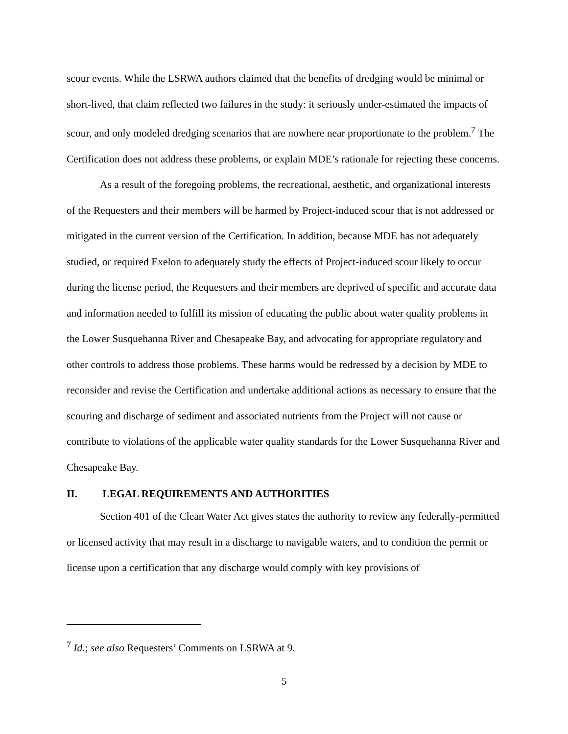scour events. While the LSRWA authors claimed that the benefits of dredging would be minimal or short-lived, that claim reflected two failures in the study: it seriously under-estimated the impacts of scour, and only modeled dredging scenarios that are nowhere near proportionate to the problem.<sup>7</sup> The Certification does not address these problems, or explain MDE’s rationale for rejecting these concerns.
As a result of the foregoing problems, the recreational, aesthetic, and organizational interests of the Requesters and their members will be harmed by Project-induced scour that is not addressed or mitigated in the current version of the Certification. In addition, because MDE has not adequately studied, or required Exelon to adequately study the effects of Project-induced scour likely to occur during the license period, the Requesters and their members are deprived of specific and accurate data and information needed to fulfill its mission of educating the public about water quality problems in the Lower Susquehanna River and Chesapeake Bay, and advocating for appropriate regulatory and other controls to address those problems. These harms would be redressed by a decision by MDE to reconsider and revise the Certification and undertake additional actions as necessary to ensure that the scouring and discharge of sediment and associated nutrients from the Project will not cause or contribute to violations of the applicable water quality standards for the Lower Susquehanna River and Chesapeake Bay.
II. LEGAL REQUIREMENTS AND AUTHORITIES
Section 401 of the Clean Water Act gives states the authority to review any federally-permitted or licensed activity that may result in a discharge to navigable waters, and to condition the permit or license upon a certification that any discharge would comply with key provisions of
<sup>7</sup> Id.; see also Requesters’ Comments on LSRWA at 9.
5